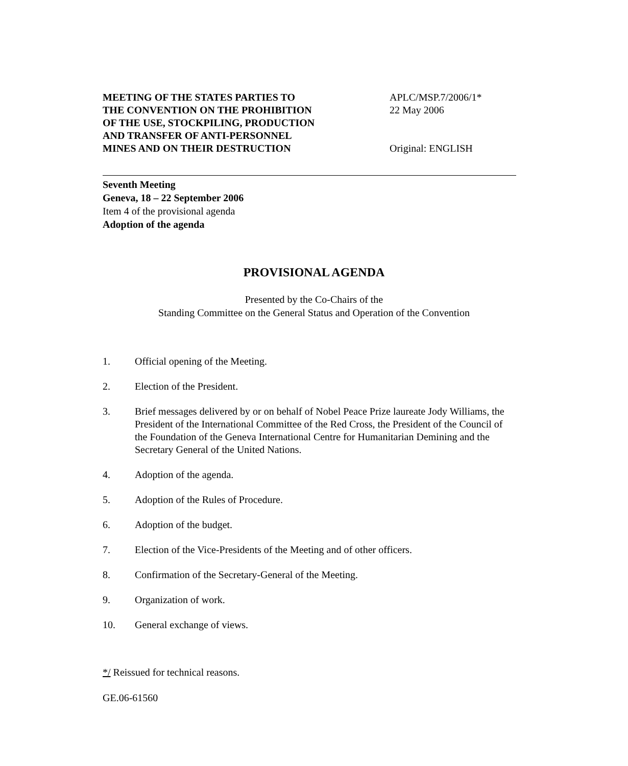MEETING OF THE STATES PARTIES TO
THE CONVENTION ON THE PROHIBITION
OF THE USE, STOCKPILING, PRODUCTION
AND TRANSFER OF ANTI-PERSONNEL
MINES AND ON THEIR DESTRUCTION
APLC/MSP.7/2006/1*
22 May 2006
Original: ENGLISH
Seventh Meeting
Geneva, 18 – 22 September 2006
Item 4 of the provisional agenda
Adoption of the agenda
PROVISIONAL AGENDA
Presented by the Co-Chairs of the
Standing Committee on the General Status and Operation of the Convention
1. Official opening of the Meeting.
2. Election of the President.
3. Brief messages delivered by or on behalf of Nobel Peace Prize laureate Jody Williams, the President of the International Committee of the Red Cross, the President of the Council of the Foundation of the Geneva International Centre for Humanitarian Demining and the Secretary General of the United Nations.
4. Adoption of the agenda.
5. Adoption of the Rules of Procedure.
6. Adoption of the budget.
7. Election of the Vice-Presidents of the Meeting and of other officers.
8. Confirmation of the Secretary-General of the Meeting.
9. Organization of work.
10. General exchange of views.
*/ Reissued for technical reasons.
GE.06-61560